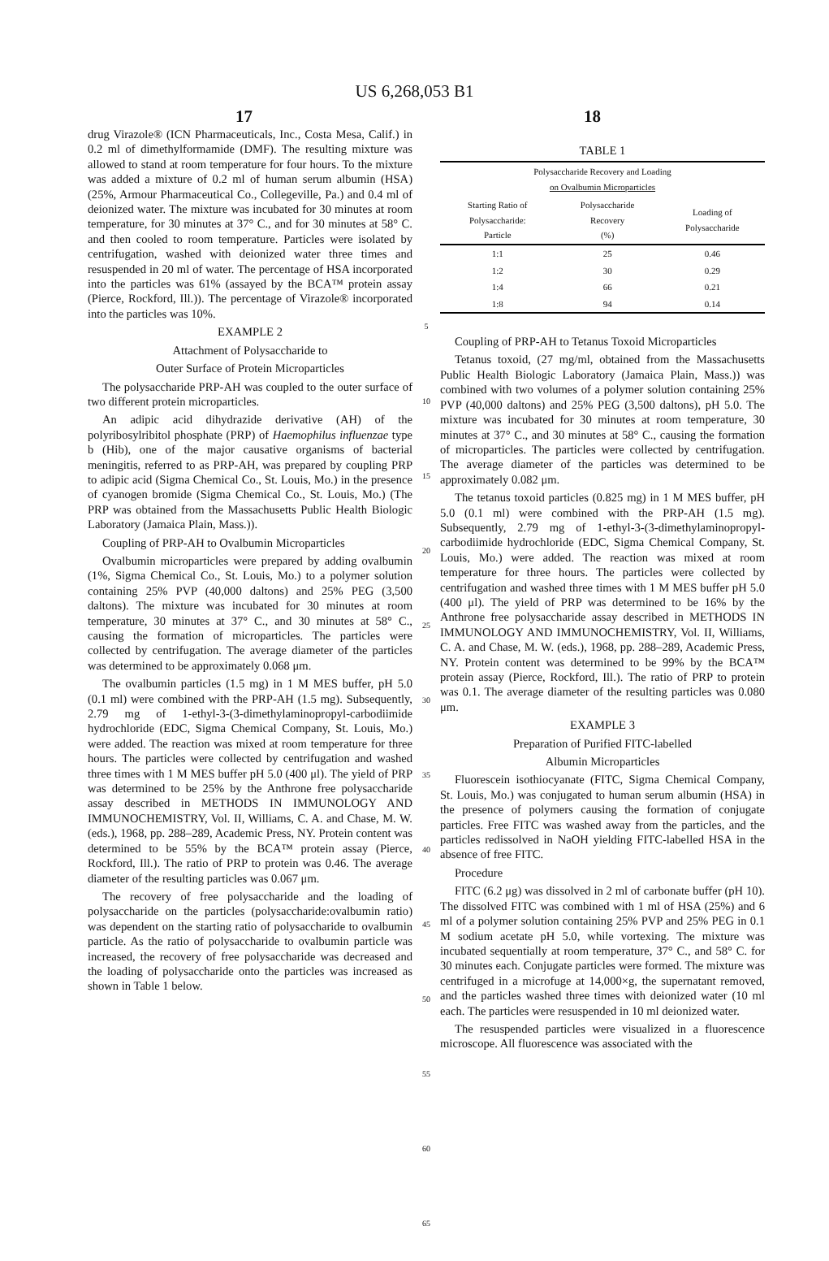US 6,268,053 B1
17 18
drug Virazole® (ICN Pharmaceuticals, Inc., Costa Mesa, Calif.) in 0.2 ml of dimethylformamide (DMF). The resulting mixture was allowed to stand at room temperature for four hours. To the mixture was added a mixture of 0.2 ml of human serum albumin (HSA) (25%, Armour Pharmaceutical Co., Collegeville, Pa.) and 0.4 ml of deionized water. The mixture was incubated for 30 minutes at room temperature, for 30 minutes at 37° C., and for 30 minutes at 58° C. and then cooled to room temperature. Particles were isolated by centrifugation, washed with deionized water three times and resuspended in 20 ml of water. The percentage of HSA incorporated into the particles was 61% (assayed by the BCA™ protein assay (Pierce, Rockford, Ill.)). The percentage of Virazole® incorporated into the particles was 10%.
EXAMPLE 2
Attachment of Polysaccharide to
Outer Surface of Protein Microparticles
The polysaccharide PRP-AH was coupled to the outer surface of two different protein microparticles.
An adipic acid dihydrazide derivative (AH) of the polyribosylribitol phosphate (PRP) of Haemophilus influenzae type b (Hib), one of the major causative organisms of bacterial meningitis, referred to as PRP-AH, was prepared by coupling PRP to adipic acid (Sigma Chemical Co., St. Louis, Mo.) in the presence of cyanogen bromide (Sigma Chemical Co., St. Louis, Mo.) (The PRP was obtained from the Massachusetts Public Health Biologic Laboratory (Jamaica Plain, Mass.)).
Coupling of PRP-AH to Ovalbumin Microparticles
Ovalbumin microparticles were prepared by adding ovalbumin (1%, Sigma Chemical Co., St. Louis, Mo.) to a polymer solution containing 25% PVP (40,000 daltons) and 25% PEG (3,500 daltons). The mixture was incubated for 30 minutes at room temperature, 30 minutes at 37° C., and 30 minutes at 58° C., causing the formation of microparticles. The particles were collected by centrifugation. The average diameter of the particles was determined to be approximately 0.068 μm.
The ovalbumin particles (1.5 mg) in 1 M MES buffer, pH 5.0 (0.1 ml) were combined with the PRP-AH (1.5 mg). Subsequently, 2.79 mg of 1-ethyl-3-(3-dimethylaminopropyl-carbodiimide hydrochloride (EDC, Sigma Chemical Company, St. Louis, Mo.) were added. The reaction was mixed at room temperature for three hours. The particles were collected by centrifugation and washed three times with 1 M MES buffer pH 5.0 (400 μl). The yield of PRP was determined to be 25% by the Anthrone free polysaccharide assay described in METHODS IN IMMUNOLOGY AND IMMUNOCHEMISTRY, Vol. II, Williams, C. A. and Chase, M. W. (eds.), 1968, pp. 288–289, Academic Press, NY. Protein content was determined to be 55% by the BCA™ protein assay (Pierce, Rockford, Ill.). The ratio of PRP to protein was 0.46. The average diameter of the resulting particles was 0.067 μm.
The recovery of free polysaccharide and the loading of polysaccharide on the particles (polysaccharide:ovalbumin ratio) was dependent on the starting ratio of polysaccharide to ovalbumin particle. As the ratio of polysaccharide to ovalbumin particle was increased, the recovery of free polysaccharide was decreased and the loading of polysaccharide onto the particles was increased as shown in Table 1 below.
5
10
15
20
25
30
35
40
45
50
55
60
65
TABLE 1
| Polysaccharide Recovery and Loading on Ovalbumin Microparticles | | |
| --- | --- | --- |
| Starting Ratio of Polysaccharide: Particle | Polysaccharide Recovery (%) | Loading of Polysaccharide |
| 1:1 | 25 | 0.46 |
| 1:2 | 30 | 0.29 |
| 1:4 | 66 | 0.21 |
| 1:8 | 94 | 0.14 |
Coupling of PRP-AH to Tetanus Toxoid Microparticles
Tetanus toxoid, (27 mg/ml, obtained from the Massachusetts Public Health Biologic Laboratory (Jamaica Plain, Mass.)) was combined with two volumes of a polymer solution containing 25% PVP (40,000 daltons) and 25% PEG (3,500 daltons), pH 5.0. The mixture was incubated for 30 minutes at room temperature, 30 minutes at 37° C., and 30 minutes at 58° C., causing the formation of microparticles. The particles were collected by centrifugation. The average diameter of the particles was determined to be approximately 0.082 μm.
The tetanus toxoid particles (0.825 mg) in 1 M MES buffer, pH 5.0 (0.1 ml) were combined with the PRP-AH (1.5 mg). Subsequently, 2.79 mg of 1-ethyl-3-(3-dimethylaminopropyl-carbodiimide hydrochloride (EDC, Sigma Chemical Company, St. Louis, Mo.) were added. The reaction was mixed at room temperature for three hours. The particles were collected by centrifugation and washed three times with 1 M MES buffer pH 5.0 (400 μl). The yield of PRP was determined to be 16% by the Anthrone free polysaccharide assay described in METHODS IN IMMUNOLOGY AND IMMUNOCHEMISTRY, Vol. II, Williams, C. A. and Chase, M. W. (eds.), 1968, pp. 288–289, Academic Press, NY. Protein content was determined to be 99% by the BCA™ protein assay (Pierce, Rockford, Ill.). The ratio of PRP to protein was 0.1. The average diameter of the resulting particles was 0.080 μm.
EXAMPLE 3
Preparation of Purified FITC-labelled
Albumin Microparticles
Fluorescein isothiocyanate (FITC, Sigma Chemical Company, St. Louis, Mo.) was conjugated to human serum albumin (HSA) in the presence of polymers causing the formation of conjugate particles. Free FITC was washed away from the particles, and the particles redissolved in NaOH yielding FITC-labelled HSA in the absence of free FITC.
Procedure
FITC (6.2 μg) was dissolved in 2 ml of carbonate buffer (pH 10). The dissolved FITC was combined with 1 ml of HSA (25%) and 6 ml of a polymer solution containing 25% PVP and 25% PEG in 0.1 M sodium acetate pH 5.0, while vortexing. The mixture was incubated sequentially at room temperature, 37° C., and 58° C. for 30 minutes each. Conjugate particles were formed. The mixture was centrifuged in a microfuge at 14,000×g, the supernatant removed, and the particles washed three times with deionized water (10 ml each. The particles were resuspended in 10 ml deionized water.
The resuspended particles were visualized in a fluorescence microscope. All fluorescence was associated with the